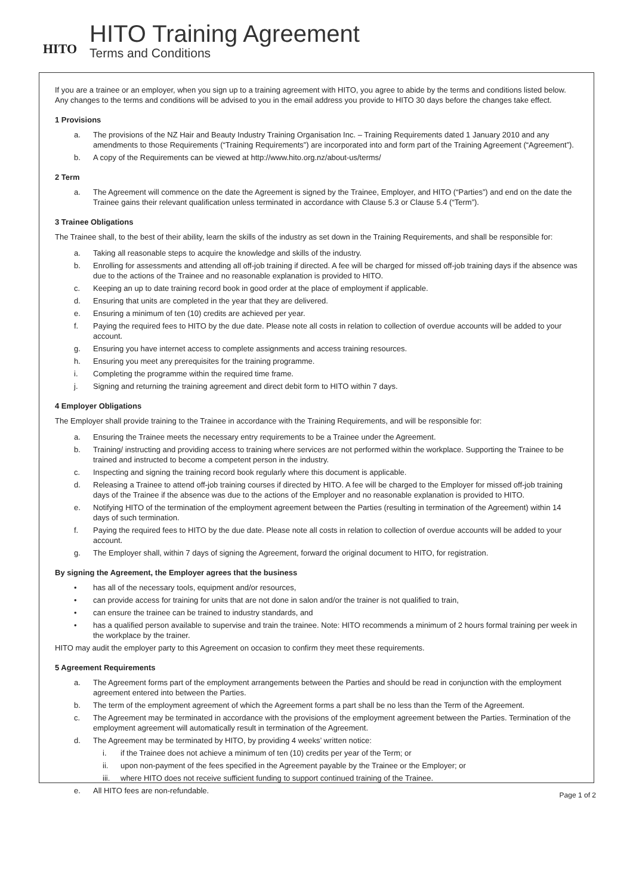HITO
HITO Training Agreement
Terms and Conditions
If you are a trainee or an employer, when you sign up to a training agreement with HITO, you agree to abide by the terms and conditions listed below. Any changes to the terms and conditions will be advised to you in the email address you provide to HITO 30 days before the changes take effect.
1 Provisions
a. The provisions of the NZ Hair and Beauty Industry Training Organisation Inc. – Training Requirements dated 1 January 2010 and any amendments to those Requirements (“Training Requirements”) are incorporated into and form part of the Training Agreement (“Agreement”).
b. A copy of the Requirements can be viewed at http://www.hito.org.nz/about-us/terms/
2 Term
a. The Agreement will commence on the date the Agreement is signed by the Trainee, Employer, and HITO (“Parties”) and end on the date the Trainee gains their relevant qualification unless terminated in accordance with Clause 5.3 or Clause 5.4 (“Term”).
3 Trainee Obligations
The Trainee shall, to the best of their ability, learn the skills of the industry as set down in the Training Requirements, and shall be responsible for:
a. Taking all reasonable steps to acquire the knowledge and skills of the industry.
b. Enrolling for assessments and attending all off-job training if directed. A fee will be charged for missed off-job training days if the absence was due to the actions of the Trainee and no reasonable explanation is provided to HITO.
c. Keeping an up to date training record book in good order at the place of employment if applicable.
d. Ensuring that units are completed in the year that they are delivered.
e. Ensuring a minimum of ten (10) credits are achieved per year.
f. Paying the required fees to HITO by the due date. Please note all costs in relation to collection of overdue accounts will be added to your account.
g. Ensuring you have internet access to complete assignments and access training resources.
h. Ensuring you meet any prerequisites for the training programme.
i. Completing the programme within the required time frame.
j. Signing and returning the training agreement and direct debit form to HITO within 7 days.
4 Employer Obligations
The Employer shall provide training to the Trainee in accordance with the Training Requirements, and will be responsible for:
a. Ensuring the Trainee meets the necessary entry requirements to be a Trainee under the Agreement.
b. Training/ instructing and providing access to training where services are not performed within the workplace. Supporting the Trainee to be trained and instructed to become a competent person in the industry.
c. Inspecting and signing the training record book regularly where this document is applicable.
d. Releasing a Trainee to attend off-job training courses if directed by HITO. A fee will be charged to the Employer for missed off-job training days of the Trainee if the absence was due to the actions of the Employer and no reasonable explanation is provided to HITO.
e. Notifying HITO of the termination of the employment agreement between the Parties (resulting in termination of the Agreement) within 14 days of such termination.
f. Paying the required fees to HITO by the due date. Please note all costs in relation to collection of overdue accounts will be added to your account.
g. The Employer shall, within 7 days of signing the Agreement, forward the original document to HITO, for registration.
By signing the Agreement, the Employer agrees that the business
• has all of the necessary tools, equipment and/or resources,
• can provide access for training for units that are not done in salon and/or the trainer is not qualified to train,
• can ensure the trainee can be trained to industry standards, and
• has a qualified person available to supervise and train the trainee. Note: HITO recommends a minimum of 2 hours formal training per week in the workplace by the trainer.
HITO may audit the employer party to this Agreement on occasion to confirm they meet these requirements.
5 Agreement Requirements
a. The Agreement forms part of the employment arrangements between the Parties and should be read in conjunction with the employment agreement entered into between the Parties.
b. The term of the employment agreement of which the Agreement forms a part shall be no less than the Term of the Agreement.
c. The Agreement may be terminated in accordance with the provisions of the employment agreement between the Parties. Termination of the employment agreement will automatically result in termination of the Agreement.
d. The Agreement may be terminated by HITO, by providing 4 weeks’ written notice:
i. if the Trainee does not achieve a minimum of ten (10) credits per year of the Term; or
ii. upon non-payment of the fees specified in the Agreement payable by the Trainee or the Employer; or
iii. where HITO does not receive sufficient funding to support continued training of the Trainee.
e. All HITO fees are non-refundable.
Page 1 of 2